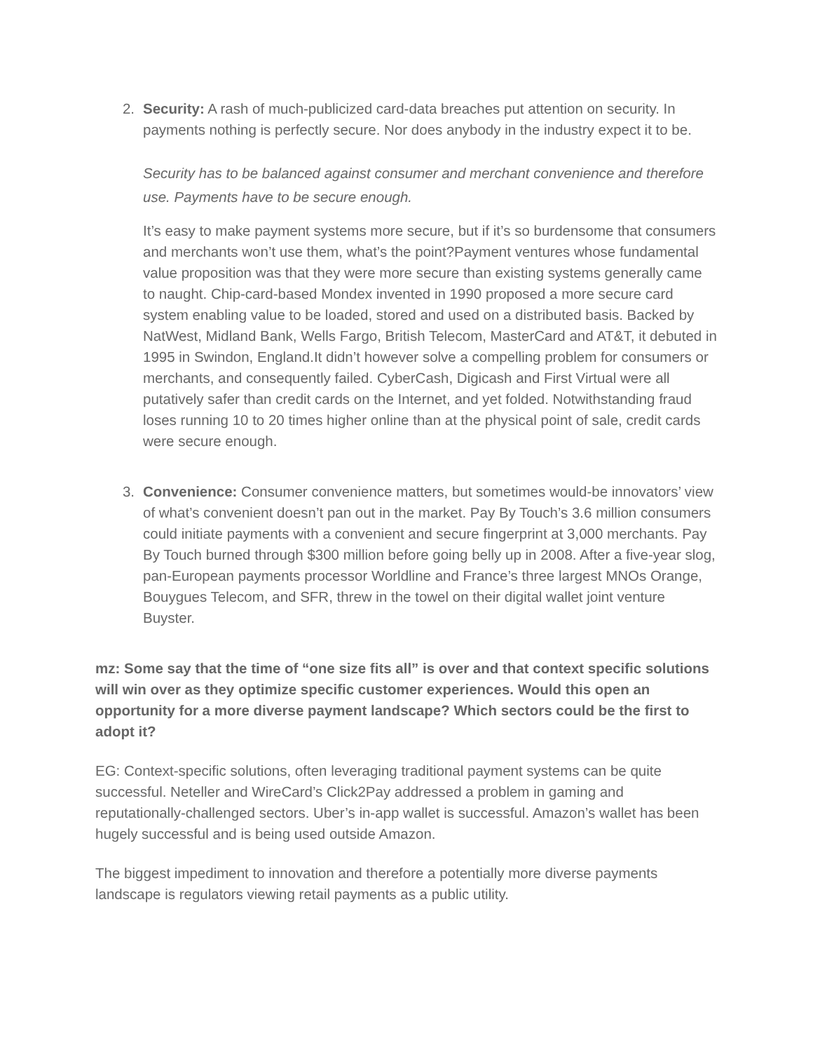2. Security: A rash of much-publicized card-data breaches put attention on security. In payments nothing is perfectly secure. Nor does anybody in the industry expect it to be.
Security has to be balanced against consumer and merchant convenience and therefore use. Payments have to be secure enough.
It’s easy to make payment systems more secure, but if it’s so burdensome that consumers and merchants won’t use them, what’s the point?Payment ventures whose fundamental value proposition was that they were more secure than existing systems generally came to naught. Chip-card-based Mondex invented in 1990 proposed a more secure card system enabling value to be loaded, stored and used on a distributed basis. Backed by NatWest, Midland Bank, Wells Fargo, British Telecom, MasterCard and AT&T, it debuted in 1995 in Swindon, England.It didn’t however solve a compelling problem for consumers or merchants, and consequently failed. CyberCash, Digicash and First Virtual were all putatively safer than credit cards on the Internet, and yet folded. Notwithstanding fraud loses running 10 to 20 times higher online than at the physical point of sale, credit cards were secure enough.
3. Convenience: Consumer convenience matters, but sometimes would-be innovators’ view of what’s convenient doesn’t pan out in the market. Pay By Touch’s 3.6 million consumers could initiate payments with a convenient and secure fingerprint at 3,000 merchants. Pay By Touch burned through $300 million before going belly up in 2008. After a five-year slog, pan-European payments processor Worldline and France’s three largest MNOs Orange, Bouygues Telecom, and SFR, threw in the towel on their digital wallet joint venture Buyster.
mz: Some say that the time of “one size fits all” is over and that context specific solutions will win over as they optimize specific customer experiences. Would this open an opportunity for a more diverse payment landscape? Which sectors could be the first to adopt it?
EG: Context-specific solutions, often leveraging traditional payment systems can be quite successful. Neteller and WireCard’s Click2Pay addressed a problem in gaming and reputationally-challenged sectors. Uber’s in-app wallet is successful. Amazon’s wallet has been hugely successful and is being used outside Amazon.
The biggest impediment to innovation and therefore a potentially more diverse payments landscape is regulators viewing retail payments as a public utility.